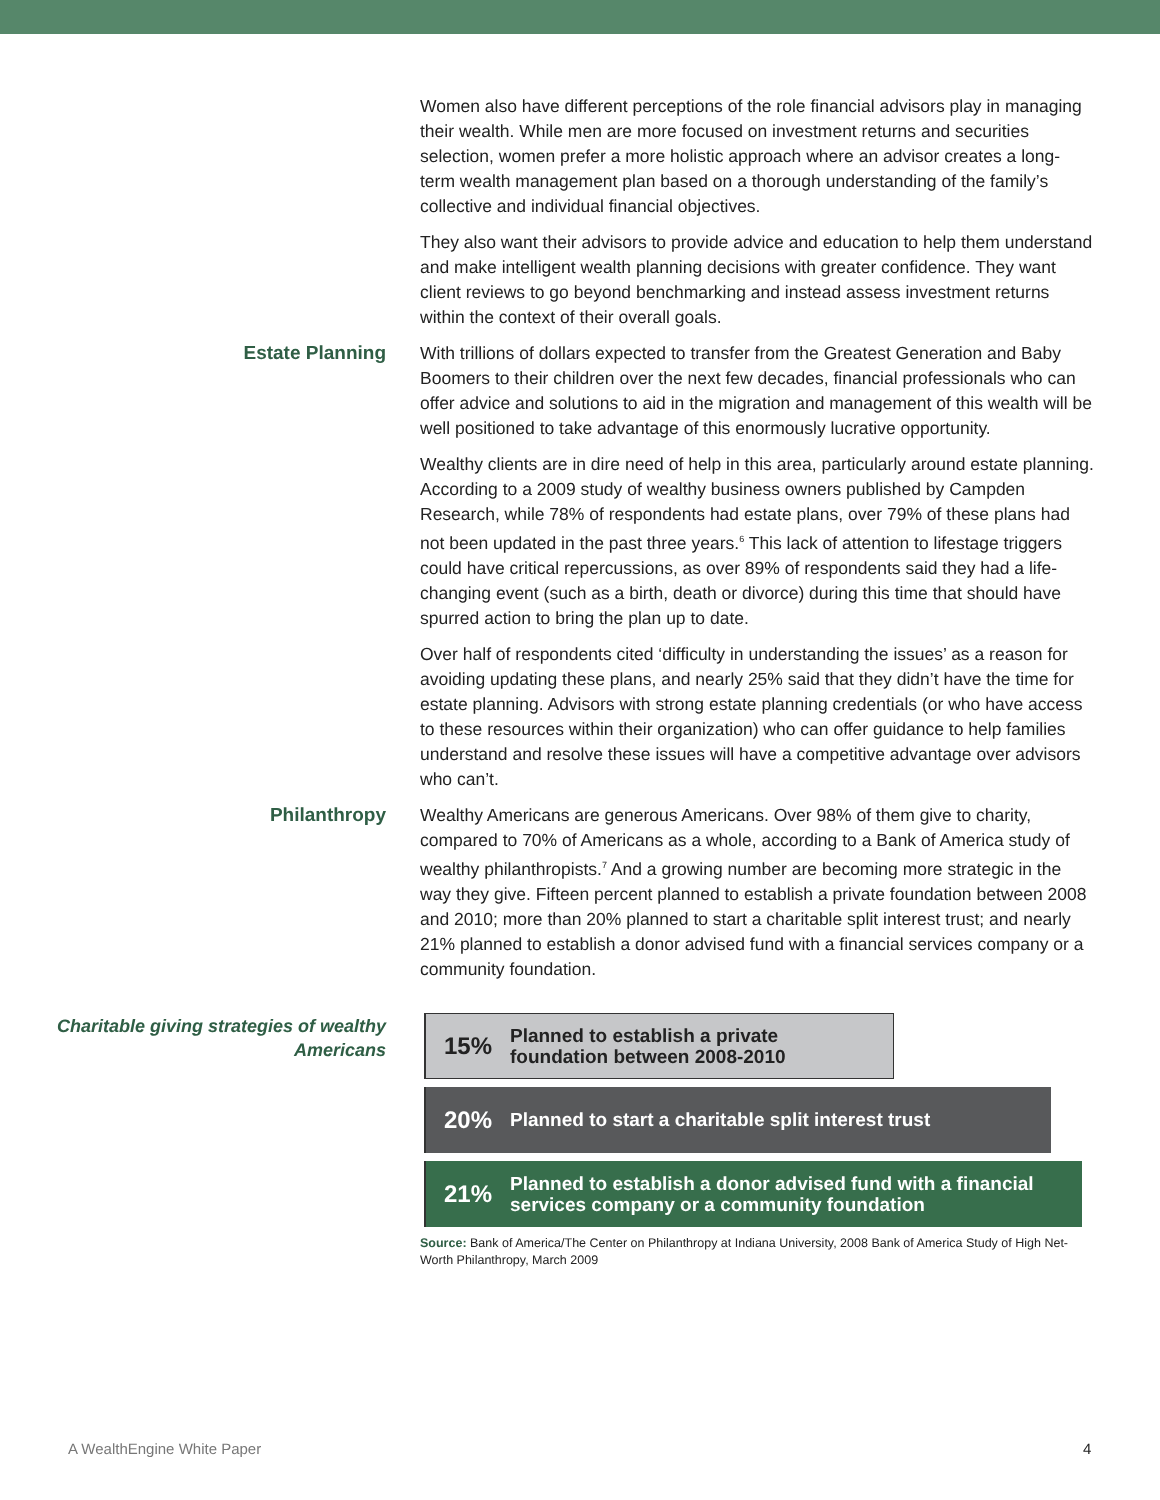Women also have different perceptions of the role financial advisors play in managing their wealth. While men are more focused on investment returns and securities selection, women prefer a more holistic approach where an advisor creates a long-term wealth management plan based on a thorough understanding of the family’s collective and individual financial objectives.
They also want their advisors to provide advice and education to help them understand and make intelligent wealth planning decisions with greater confidence. They want client reviews to go beyond benchmarking and instead assess investment returns within the context of their overall goals.
Estate Planning
With trillions of dollars expected to transfer from the Greatest Generation and Baby Boomers to their children over the next few decades, financial professionals who can offer advice and solutions to aid in the migration and management of this wealth will be well positioned to take advantage of this enormously lucrative opportunity.
Wealthy clients are in dire need of help in this area, particularly around estate planning. According to a 2009 study of wealthy business owners published by Campden Research, while 78% of respondents had estate plans, over 79% of these plans had not been updated in the past three years.<sup>6</sup> This lack of attention to lifestage triggers could have critical repercussions, as over 89% of respondents said they had a life-changing event (such as a birth, death or divorce) during this time that should have spurred action to bring the plan up to date.
Over half of respondents cited ‘difficulty in understanding the issues’ as a reason for avoiding updating these plans, and nearly 25% said that they didn’t have the time for estate planning. Advisors with strong estate planning credentials (or who have access to these resources within their organization) who can offer guidance to help families understand and resolve these issues will have a competitive advantage over advisors who can’t.
Philanthropy
Wealthy Americans are generous Americans. Over 98% of them give to charity, compared to 70% of Americans as a whole, according to a Bank of America study of wealthy philanthropists.<sup>7</sup> And a growing number are becoming more strategic in the way they give. Fifteen percent planned to establish a private foundation between 2008 and 2010; more than 20% planned to start a charitable split interest trust; and nearly 21% planned to establish a donor advised fund with a financial services company or a community foundation.
Charitable giving strategies of wealthy Americans
15% Planned to establish a private
foundation between 2008-2010
20% Planned to start a charitable split interest trust
21% Planned to establish a donor advised fund with a financial
services company or a community foundation
Source: Bank of America/The Center on Philanthropy at Indiana University, 2008 Bank of America Study of High Net- Worth Philanthropy, March 2009
A WealthEngine White Paper 4